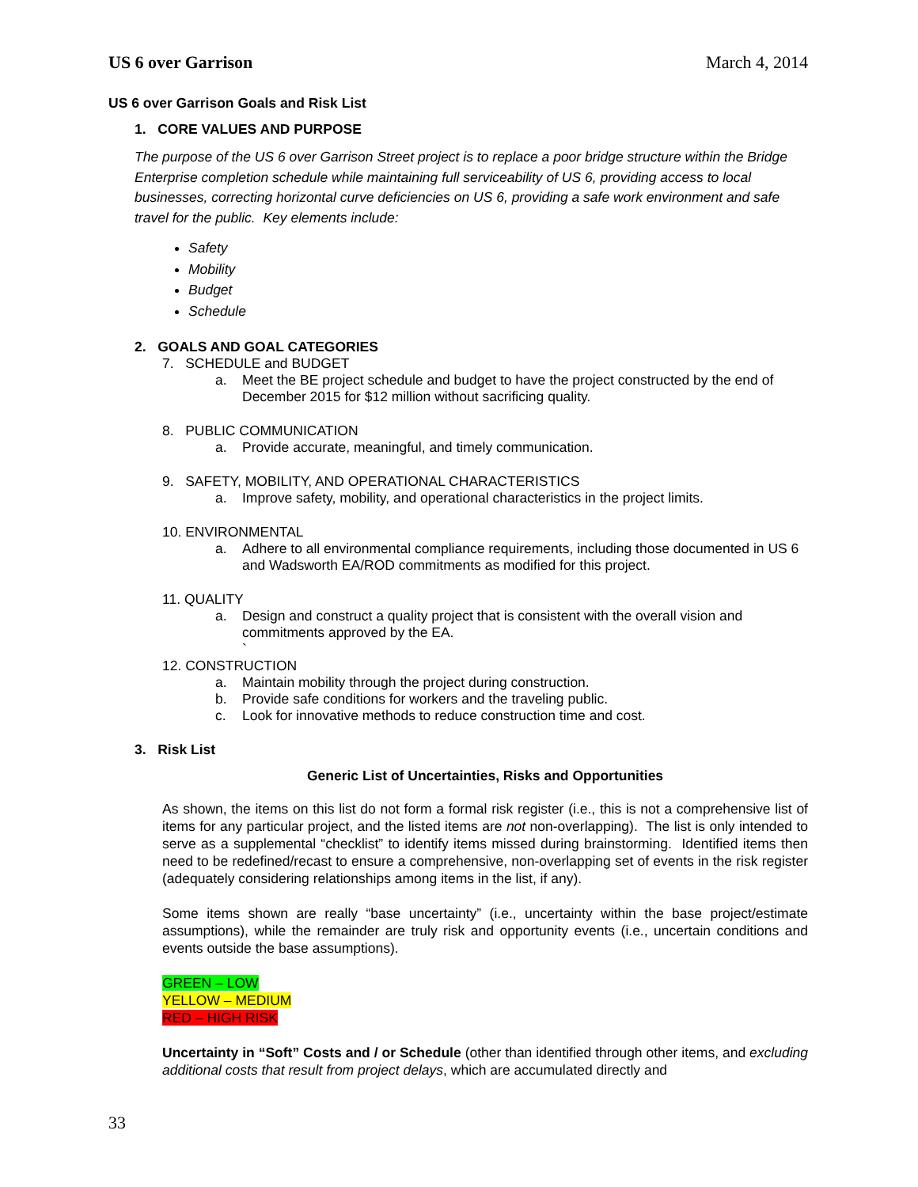US 6 over Garrison March 4, 2014
US 6 over Garrison Goals and Risk List
1. CORE VALUES AND PURPOSE
The purpose of the US 6 over Garrison Street project is to replace a poor bridge structure within the Bridge Enterprise completion schedule while maintaining full serviceability of US 6, providing access to local businesses, correcting horizontal curve deficiencies on US 6, providing a safe work environment and safe travel for the public. Key elements include:
Safety
Mobility
Budget
Schedule
2. GOALS AND GOAL CATEGORIES
7. SCHEDULE and BUDGET
a. Meet the BE project schedule and budget to have the project constructed by the end of December 2015 for $12 million without sacrificing quality.
8. PUBLIC COMMUNICATION
a. Provide accurate, meaningful, and timely communication.
9. SAFETY, MOBILITY, AND OPERATIONAL CHARACTERISTICS
a. Improve safety, mobility, and operational characteristics in the project limits.
10. ENVIRONMENTAL
a. Adhere to all environmental compliance requirements, including those documented in US 6 and Wadsworth EA/ROD commitments as modified for this project.
11. QUALITY
a. Design and construct a quality project that is consistent with the overall vision and commitments approved by the EA.
`
12. CONSTRUCTION
a. Maintain mobility through the project during construction.
b. Provide safe conditions for workers and the traveling public.
c. Look for innovative methods to reduce construction time and cost.
3. Risk List
Generic List of Uncertainties, Risks and Opportunities
As shown, the items on this list do not form a formal risk register (i.e., this is not a comprehensive list of items for any particular project, and the listed items are not non-overlapping). The list is only intended to serve as a supplemental “checklist” to identify items missed during brainstorming. Identified items then need to be redefined/recast to ensure a comprehensive, non-overlapping set of events in the risk register (adequately considering relationships among items in the list, if any).
Some items shown are really “base uncertainty” (i.e., uncertainty within the base project/estimate assumptions), while the remainder are truly risk and opportunity events (i.e., uncertain conditions and events outside the base assumptions).
GREEN – LOW
YELLOW – MEDIUM
RED – HIGH RISK
Uncertainty in “Soft” Costs and / or Schedule (other than identified through other items, and excluding additional costs that result from project delays, which are accumulated directly and
33